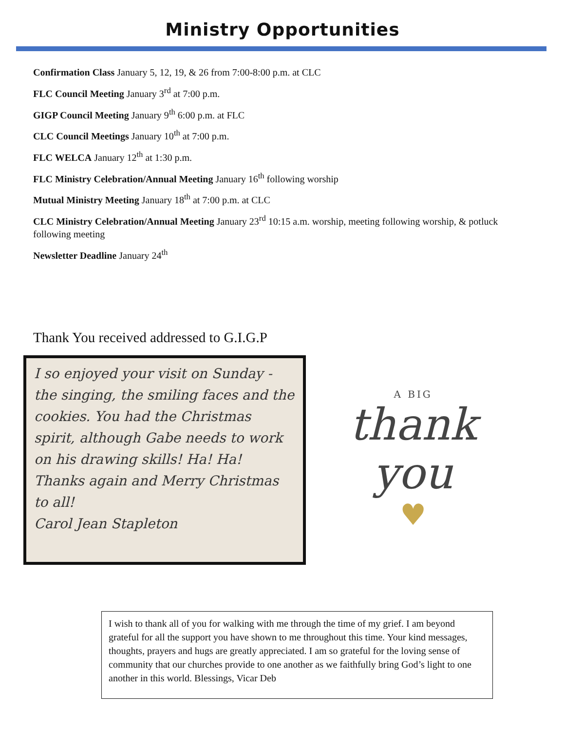Ministry Opportunities
Confirmation Class January 5, 12, 19, & 26 from 7:00-8:00 p.m. at CLC
FLC Council Meeting January 3<sup>rd</sup> at 7:00 p.m.
GIGP Council Meeting January 9<sup>th</sup> 6:00 p.m. at FLC
CLC Council Meetings January 10<sup>th</sup> at 7:00 p.m.
FLC WELCA January 12<sup>th</sup> at 1:30 p.m.
FLC Ministry Celebration/Annual Meeting January 16<sup>th</sup> following worship
Mutual Ministry Meeting January 18<sup>th</sup> at 7:00 p.m. at CLC
CLC Ministry Celebration/Annual Meeting January 23<sup>rd</sup> 10:15 a.m. worship, meeting following worship, & potluck following meeting
Newsletter Deadline January 24<sup>th</sup>
Thank You received addressed to G.I.G.P
I so enjoyed your visit on Sunday - the singing, the smiling faces and the cookies. You had the Christmas spirit, although Gabe needs to work on his drawing skills! Ha! Ha!
Thanks again and Merry Christmas to all!
Carol Jean Stapleton
A BIG
thank
you
♥
I wish to thank all of you for walking with me through the time of my grief. I am beyond grateful for all the support you have shown to me throughout this time. Your kind messages, thoughts, prayers and hugs are greatly appreciated. I am so grateful for the loving sense of community that our churches provide to one another as we faithfully bring God’s light to one another in this world. Blessings, Vicar Deb